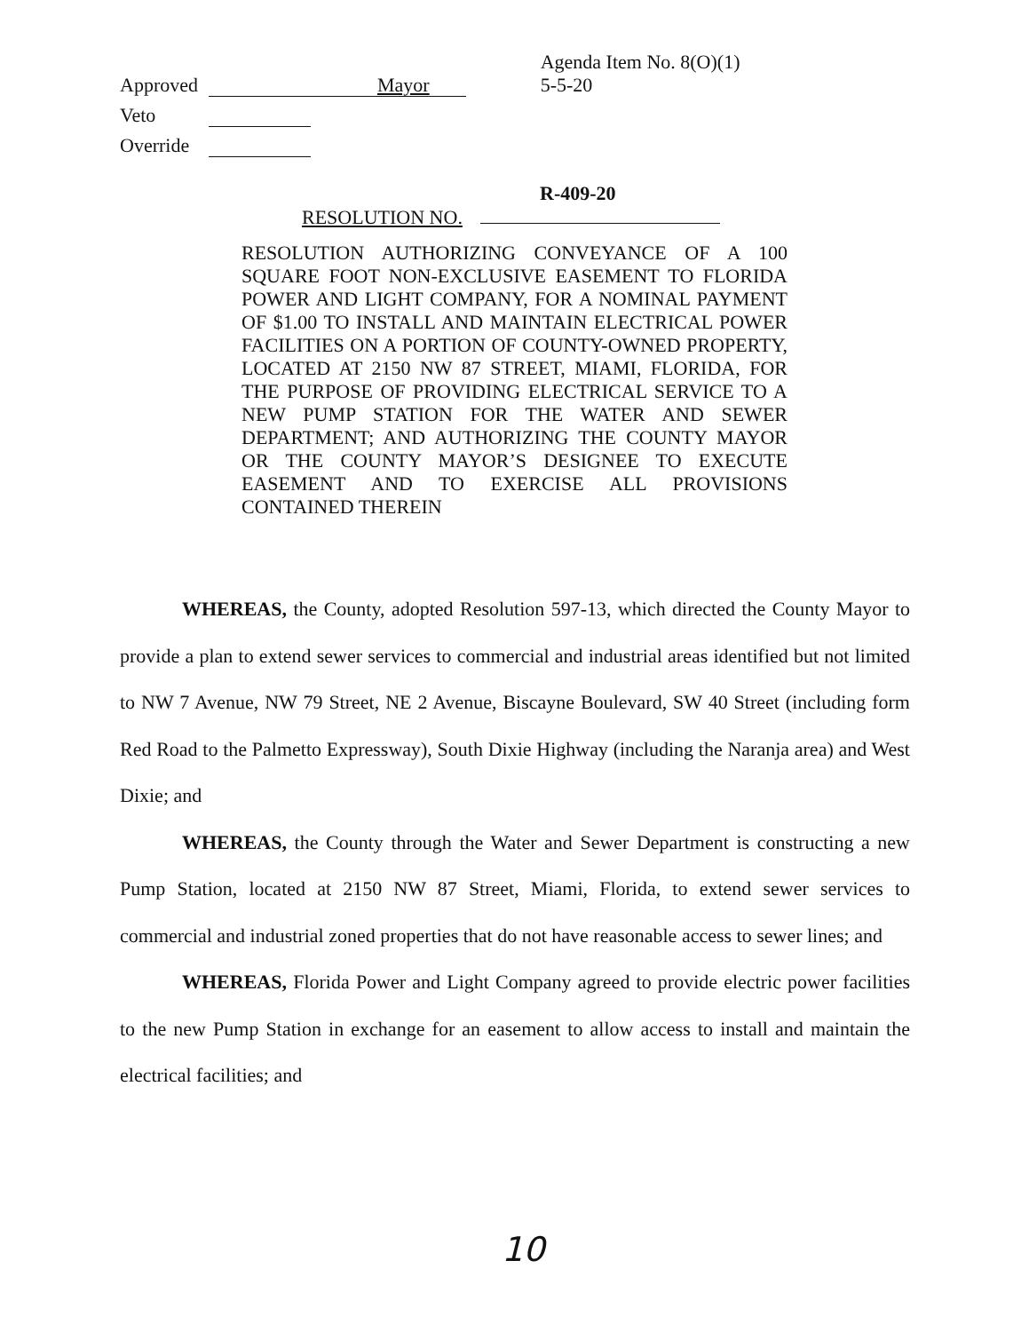Approved Mayor Agenda Item No. 8(O)(1)
5-5-20
Veto
Override
R-409-20
RESOLUTION NO.
RESOLUTION AUTHORIZING CONVEYANCE OF A 100 SQUARE FOOT NON-EXCLUSIVE EASEMENT TO FLORIDA POWER AND LIGHT COMPANY, FOR A NOMINAL PAYMENT OF $1.00 TO INSTALL AND MAINTAIN ELECTRICAL POWER FACILITIES ON A PORTION OF COUNTY-OWNED PROPERTY, LOCATED AT 2150 NW 87 STREET, MIAMI, FLORIDA, FOR THE PURPOSE OF PROVIDING ELECTRICAL SERVICE TO A NEW PUMP STATION FOR THE WATER AND SEWER DEPARTMENT; AND AUTHORIZING THE COUNTY MAYOR OR THE COUNTY MAYOR’S DESIGNEE TO EXECUTE EASEMENT AND TO EXERCISE ALL PROVISIONS CONTAINED THEREIN
WHEREAS, the County, adopted Resolution 597-13, which directed the County Mayor to provide a plan to extend sewer services to commercial and industrial areas identified but not limited to NW 7 Avenue, NW 79 Street, NE 2 Avenue, Biscayne Boulevard, SW 40 Street (including form Red Road to the Palmetto Expressway), South Dixie Highway (including the Naranja area) and West Dixie; and
WHEREAS, the County through the Water and Sewer Department is constructing a new Pump Station, located at 2150 NW 87 Street, Miami, Florida, to extend sewer services to commercial and industrial zoned properties that do not have reasonable access to sewer lines; and
WHEREAS, Florida Power and Light Company agreed to provide electric power facilities to the new Pump Station in exchange for an easement to allow access to install and maintain the electrical facilities; and
10